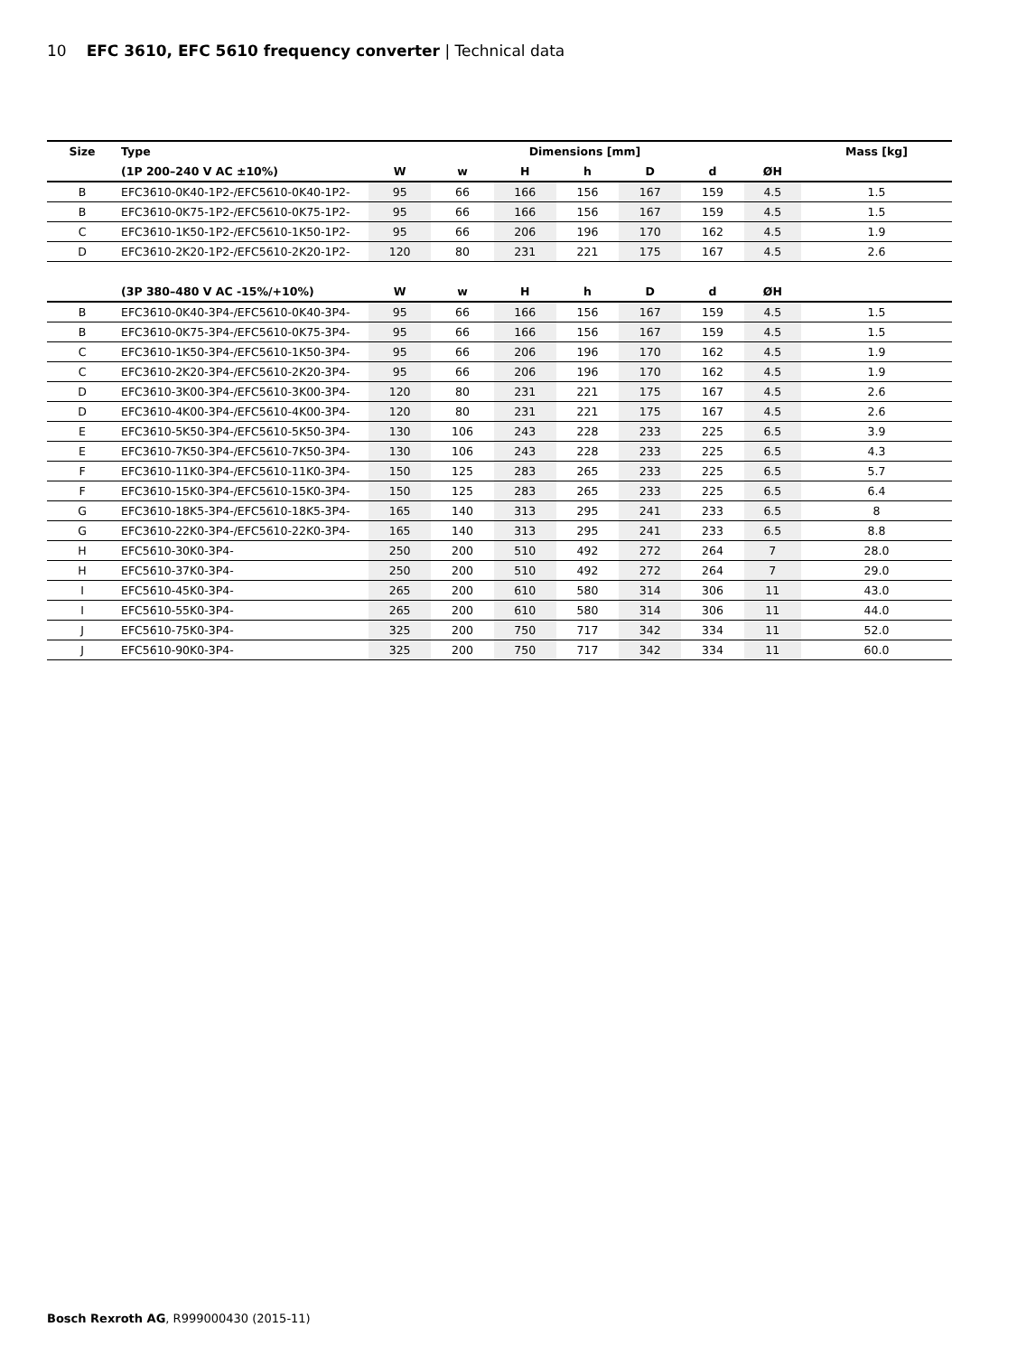10 EFC 3610, EFC 5610 frequency converter | Technical data
| Size | Type | Dimensions [mm] | | | | | | | Mass [kg] |
| --- | --- | --- | --- | --- | --- | --- | --- | --- | --- |
| | (1P 200–240 V AC ±10%) | W | w | H | h | D | d | ØH | |
| B | EFC3610-0K40-1P2-/EFC5610-0K40-1P2- | 95 | 66 | 166 | 156 | 167 | 159 | 4.5 | 1.5 |
| B | EFC3610-0K75-1P2-/EFC5610-0K75-1P2- | 95 | 66 | 166 | 156 | 167 | 159 | 4.5 | 1.5 |
| C | EFC3610-1K50-1P2-/EFC5610-1K50-1P2- | 95 | 66 | 206 | 196 | 170 | 162 | 4.5 | 1.9 |
| D | EFC3610-2K20-1P2-/EFC5610-2K20-1P2- | 120 | 80 | 231 | 221 | 175 | 167 | 4.5 | 2.6 |
| | (3P 380–480 V AC -15%/+10%) | W | w | H | h | D | d | ØH | |
| B | EFC3610-0K40-3P4-/EFC5610-0K40-3P4- | 95 | 66 | 166 | 156 | 167 | 159 | 4.5 | 1.5 |
| B | EFC3610-0K75-3P4-/EFC5610-0K75-3P4- | 95 | 66 | 166 | 156 | 167 | 159 | 4.5 | 1.5 |
| C | EFC3610-1K50-3P4-/EFC5610-1K50-3P4- | 95 | 66 | 206 | 196 | 170 | 162 | 4.5 | 1.9 |
| C | EFC3610-2K20-3P4-/EFC5610-2K20-3P4- | 95 | 66 | 206 | 196 | 170 | 162 | 4.5 | 1.9 |
| D | EFC3610-3K00-3P4-/EFC5610-3K00-3P4- | 120 | 80 | 231 | 221 | 175 | 167 | 4.5 | 2.6 |
| D | EFC3610-4K00-3P4-/EFC5610-4K00-3P4- | 120 | 80 | 231 | 221 | 175 | 167 | 4.5 | 2.6 |
| E | EFC3610-5K50-3P4-/EFC5610-5K50-3P4- | 130 | 106 | 243 | 228 | 233 | 225 | 6.5 | 3.9 |
| E | EFC3610-7K50-3P4-/EFC5610-7K50-3P4- | 130 | 106 | 243 | 228 | 233 | 225 | 6.5 | 4.3 |
| F | EFC3610-11K0-3P4-/EFC5610-11K0-3P4- | 150 | 125 | 283 | 265 | 233 | 225 | 6.5 | 5.7 |
| F | EFC3610-15K0-3P4-/EFC5610-15K0-3P4- | 150 | 125 | 283 | 265 | 233 | 225 | 6.5 | 6.4 |
| G | EFC3610-18K5-3P4-/EFC5610-18K5-3P4- | 165 | 140 | 313 | 295 | 241 | 233 | 6.5 | 8 |
| G | EFC3610-22K0-3P4-/EFC5610-22K0-3P4- | 165 | 140 | 313 | 295 | 241 | 233 | 6.5 | 8.8 |
| H | EFC5610-30K0-3P4- | 250 | 200 | 510 | 492 | 272 | 264 | 7 | 28.0 |
| H | EFC5610-37K0-3P4- | 250 | 200 | 510 | 492 | 272 | 264 | 7 | 29.0 |
| I | EFC5610-45K0-3P4- | 265 | 200 | 610 | 580 | 314 | 306 | 11 | 43.0 |
| I | EFC5610-55K0-3P4- | 265 | 200 | 610 | 580 | 314 | 306 | 11 | 44.0 |
| J | EFC5610-75K0-3P4- | 325 | 200 | 750 | 717 | 342 | 334 | 11 | 52.0 |
| J | EFC5610-90K0-3P4- | 325 | 200 | 750 | 717 | 342 | 334 | 11 | 60.0 |
Bosch Rexroth AG, R999000430 (2015-11)